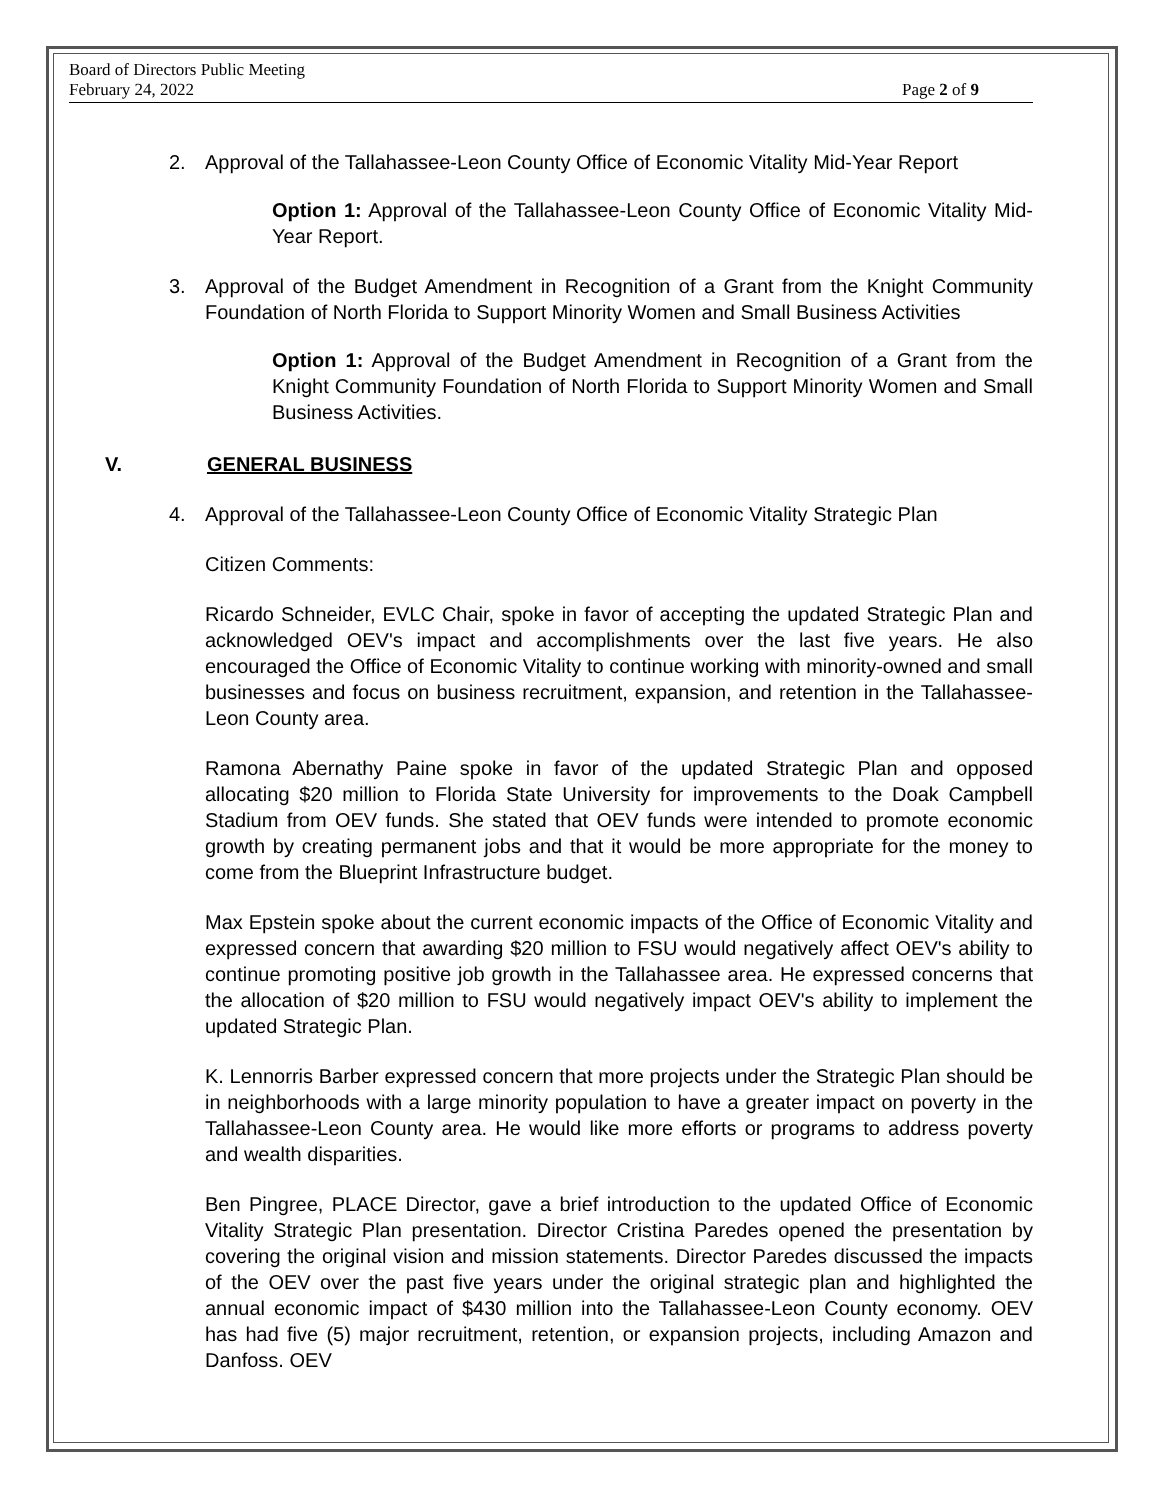Board of Directors Public Meeting
February 24, 2022
Page 2 of 9
2. Approval of the Tallahassee-Leon County Office of Economic Vitality Mid-Year Report
Option 1: Approval of the Tallahassee-Leon County Office of Economic Vitality Mid-Year Report.
3. Approval of the Budget Amendment in Recognition of a Grant from the Knight Community Foundation of North Florida to Support Minority Women and Small Business Activities
Option 1: Approval of the Budget Amendment in Recognition of a Grant from the Knight Community Foundation of North Florida to Support Minority Women and Small Business Activities.
V. GENERAL BUSINESS
4. Approval of the Tallahassee-Leon County Office of Economic Vitality Strategic Plan
Citizen Comments:
Ricardo Schneider, EVLC Chair, spoke in favor of accepting the updated Strategic Plan and acknowledged OEV's impact and accomplishments over the last five years. He also encouraged the Office of Economic Vitality to continue working with minority-owned and small businesses and focus on business recruitment, expansion, and retention in the Tallahassee-Leon County area.
Ramona Abernathy Paine spoke in favor of the updated Strategic Plan and opposed allocating $20 million to Florida State University for improvements to the Doak Campbell Stadium from OEV funds. She stated that OEV funds were intended to promote economic growth by creating permanent jobs and that it would be more appropriate for the money to come from the Blueprint Infrastructure budget.
Max Epstein spoke about the current economic impacts of the Office of Economic Vitality and expressed concern that awarding $20 million to FSU would negatively affect OEV's ability to continue promoting positive job growth in the Tallahassee area. He expressed concerns that the allocation of $20 million to FSU would negatively impact OEV's ability to implement the updated Strategic Plan.
K. Lennorris Barber expressed concern that more projects under the Strategic Plan should be in neighborhoods with a large minority population to have a greater impact on poverty in the Tallahassee-Leon County area. He would like more efforts or programs to address poverty and wealth disparities.
Ben Pingree, PLACE Director, gave a brief introduction to the updated Office of Economic Vitality Strategic Plan presentation. Director Cristina Paredes opened the presentation by covering the original vision and mission statements. Director Paredes discussed the impacts of the OEV over the past five years under the original strategic plan and highlighted the annual economic impact of $430 million into the Tallahassee-Leon County economy. OEV has had five (5) major recruitment, retention, or expansion projects, including Amazon and Danfoss. OEV